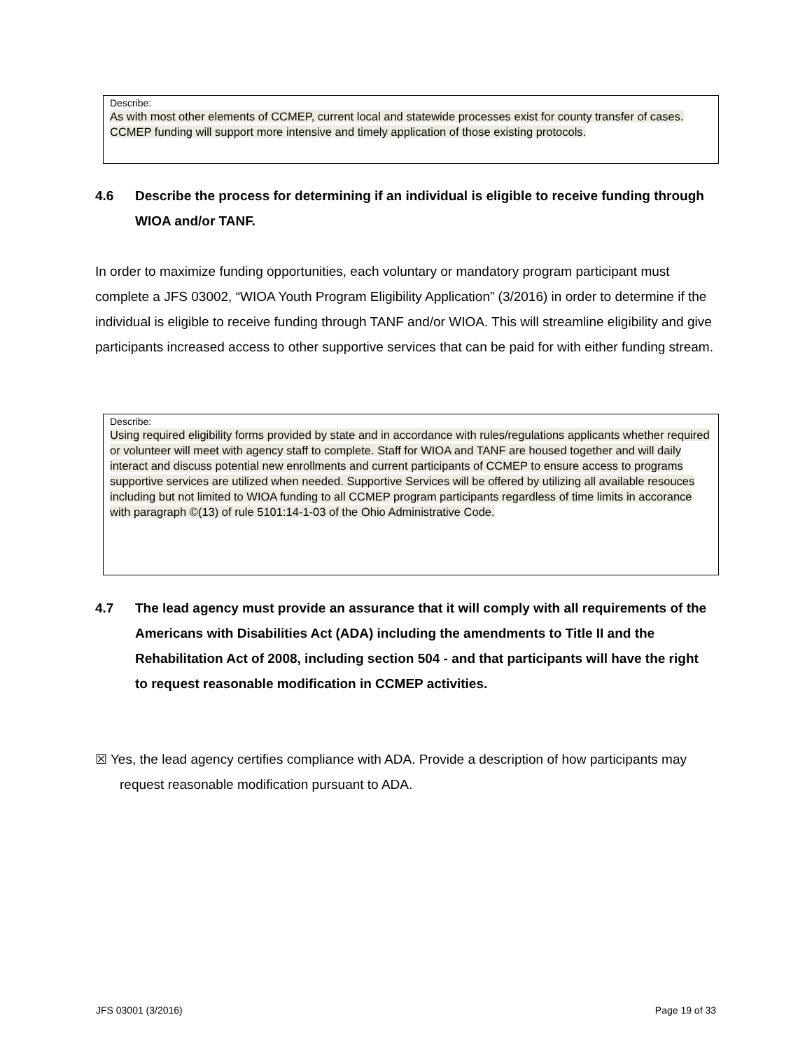Describe:
As with most other elements of CCMEP, current local and statewide processes exist for county transfer of cases. CCMEP funding will support more intensive and timely application of those existing protocols.
4.6 Describe the process for determining if an individual is eligible to receive funding through WIOA and/or TANF.
In order to maximize funding opportunities, each voluntary or mandatory program participant must complete a JFS 03002, “WIOA Youth Program Eligibility Application” (3/2016) in order to determine if the individual is eligible to receive funding through TANF and/or WIOA. This will streamline eligibility and give participants increased access to other supportive services that can be paid for with either funding stream.
Describe:
Using required eligibility forms provided by state and in accordance with rules/regulations applicants whether required or volunteer will meet with agency staff to complete. Staff for WIOA and TANF are housed together and will daily interact and discuss potential new enrollments and current participants of CCMEP to ensure access to programs supportive services are utilized when needed. Supportive Services will be offered by utilizing all available resouces including but not limited to WIOA funding to all CCMEP program participants regardless of time limits in accorance with paragraph ©(13) of rule 5101:14-1-03 of the Ohio Administrative Code.
4.7 The lead agency must provide an assurance that it will comply with all requirements of the Americans with Disabilities Act (ADA) including the amendments to Title II and the Rehabilitation Act of 2008, including section 504 - and that participants will have the right to request reasonable modification in CCMEP activities.
☒ Yes, the lead agency certifies compliance with ADA. Provide a description of how participants may request reasonable modification pursuant to ADA.
JFS 03001 (3/2016) Page 19 of 33